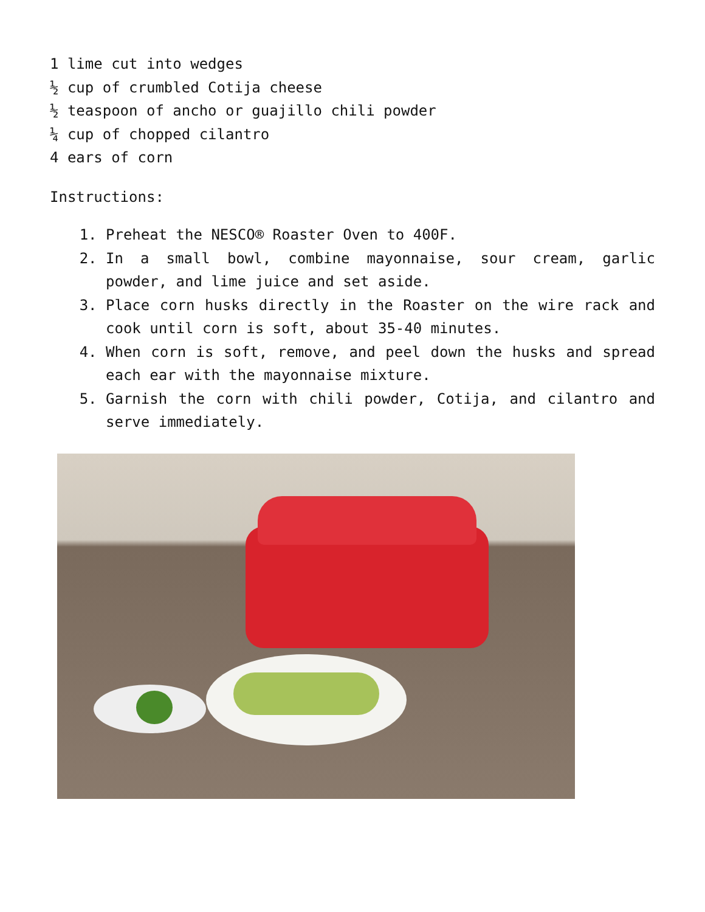1 lime cut into wedges
½ cup of crumbled Cotija cheese
½ teaspoon of ancho or guajillo chili powder
¼ cup of chopped cilantro
4 ears of corn
Instructions:
1. Preheat the NESCO® Roaster Oven to 400F.
2. In a small bowl, combine mayonnaise, sour cream, garlic powder, and lime juice and set aside.
3. Place corn husks directly in the Roaster on the wire rack and cook until corn is soft, about 35-40 minutes.
4. When corn is soft, remove, and peel down the husks and spread each ear with the mayonnaise mixture.
5. Garnish the corn with chili powder, Cotija, and cilantro and serve immediately.